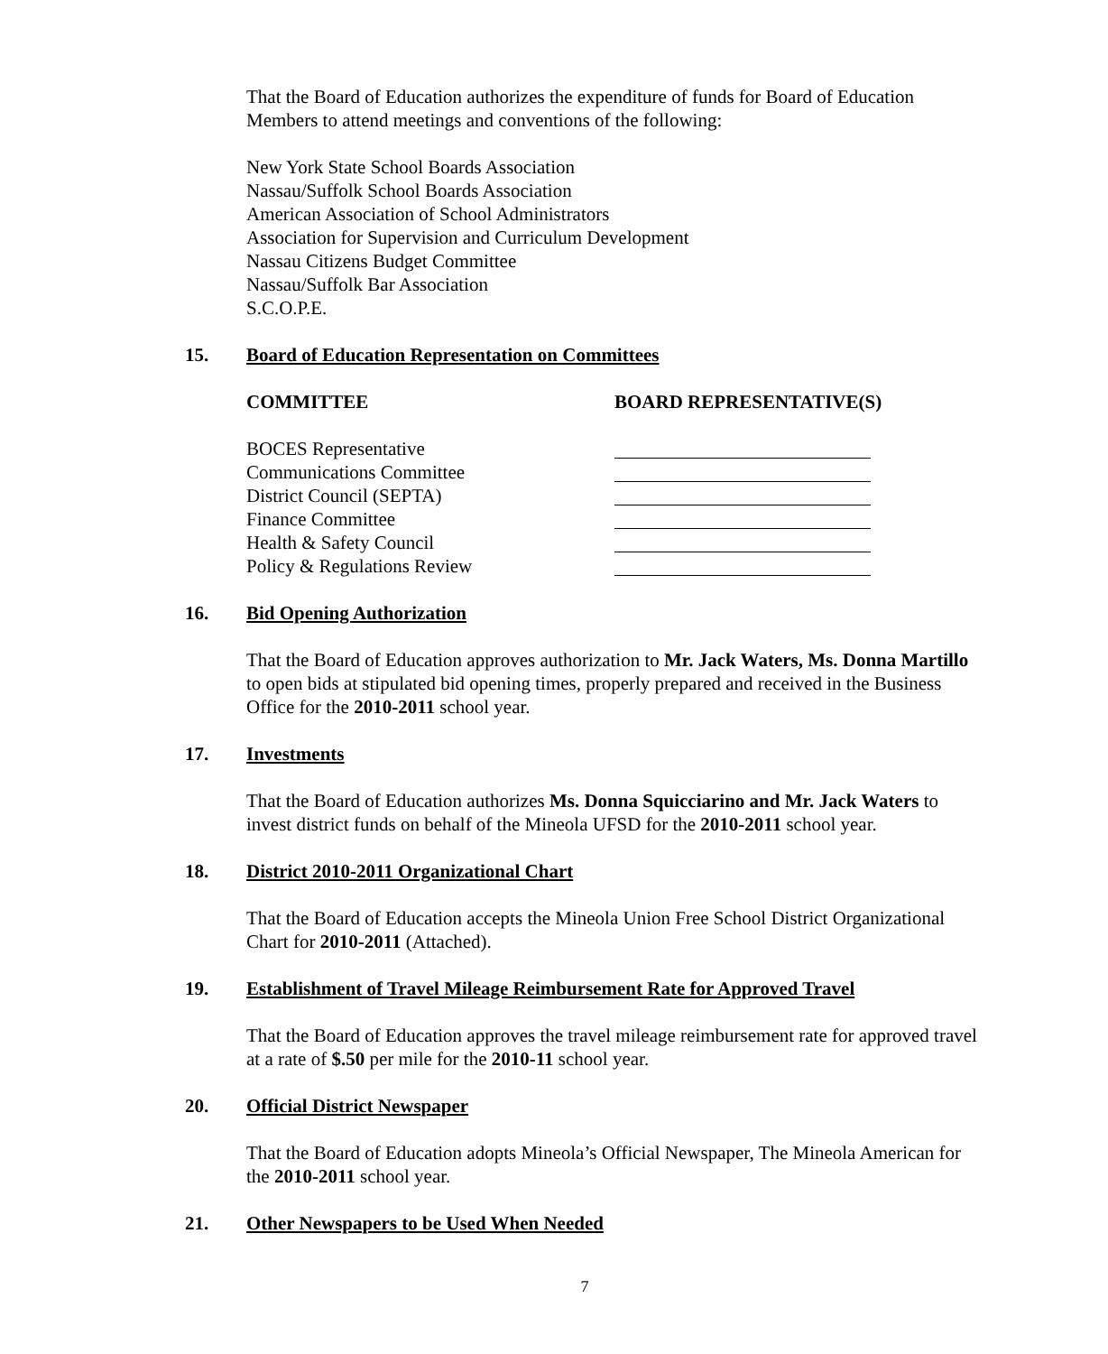That the Board of Education authorizes the expenditure of funds for Board of Education Members to attend meetings and conventions of the following:
New York State School Boards Association
Nassau/Suffolk School Boards Association
American Association of School Administrators
Association for Supervision and Curriculum Development
Nassau Citizens Budget Committee
Nassau/Suffolk Bar Association
S.C.O.P.E.
15. Board of Education Representation on Committees
| COMMITTEE | BOARD REPRESENTATIVE(S) |
| --- | --- |
| BOCES Representative | |
| Communications Committee | |
| District Council (SEPTA) | |
| Finance Committee | |
| Health & Safety Council | |
| Policy & Regulations Review | |
16. Bid Opening Authorization
That the Board of Education approves authorization to Mr. Jack Waters, Ms. Donna Martillo to open bids at stipulated bid opening times, properly prepared and received in the Business Office for the 2010-2011 school year.
17. Investments
That the Board of Education authorizes Ms. Donna Squicciarino and Mr. Jack Waters to invest district funds on behalf of the Mineola UFSD for the 2010-2011 school year.
18. District 2010-2011 Organizational Chart
That the Board of Education accepts the Mineola Union Free School District Organizational Chart for 2010-2011 (Attached).
19. Establishment of Travel Mileage Reimbursement Rate for Approved Travel
That the Board of Education approves the travel mileage reimbursement rate for approved travel at a rate of $.50 per mile for the 2010-11 school year.
20. Official District Newspaper
That the Board of Education adopts Mineola’s Official Newspaper, The Mineola American for the 2010-2011 school year.
21. Other Newspapers to be Used When Needed
7